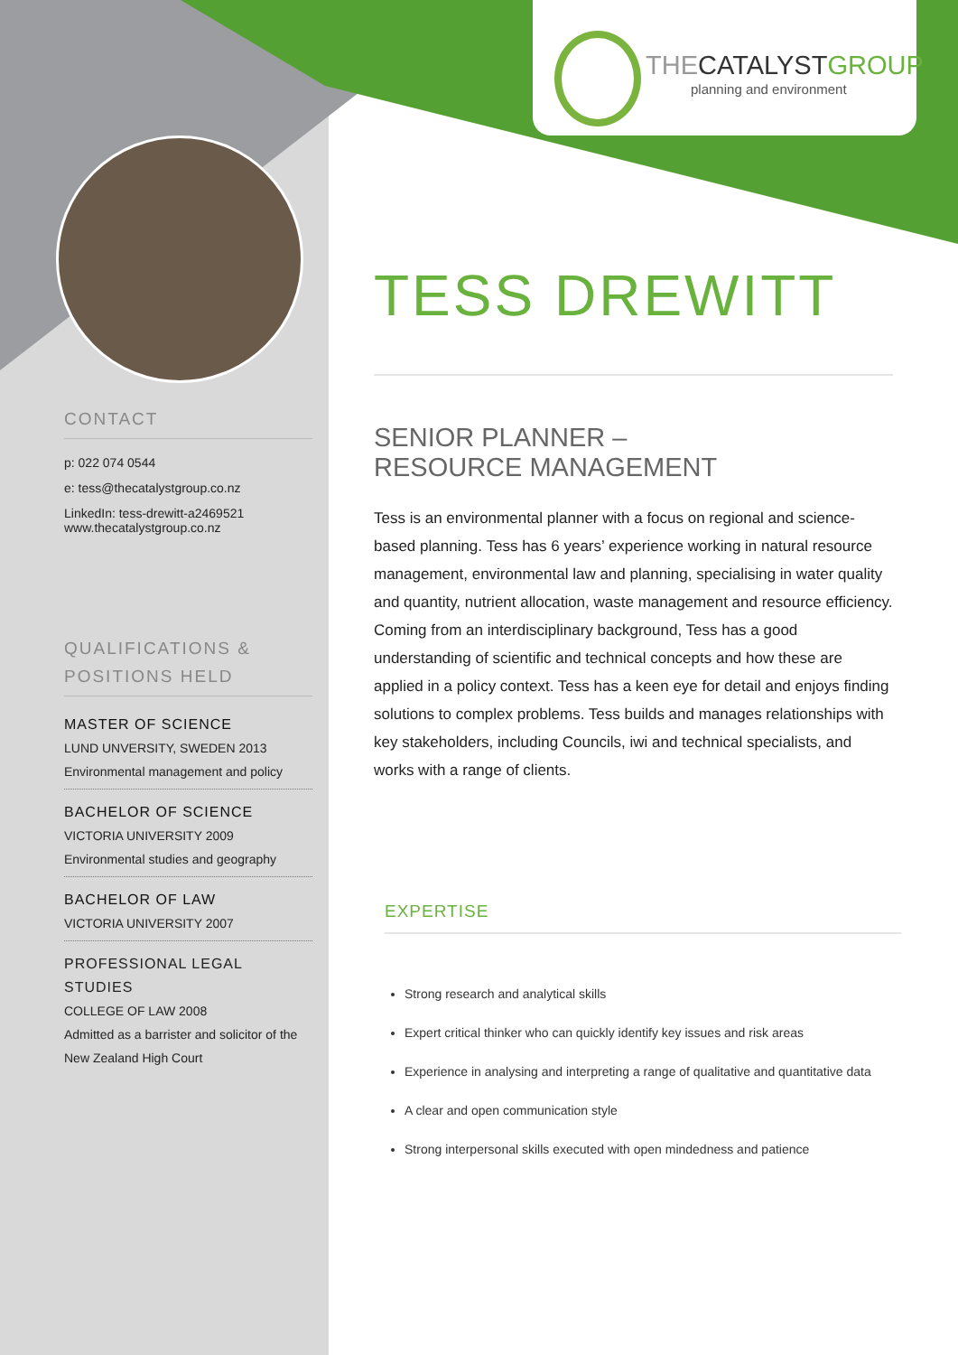THECATALYSTGROUP
planning and environment
CONTACT
p: 022 074 0544
e: tess@thecatalystgroup.co.nz
LinkedIn: tess-drewitt-a2469521
www.thecatalystgroup.co.nz
QUALIFICATIONS &
POSITIONS HELD
MASTER OF SCIENCE
LUND UNVERSITY, SWEDEN 2013
Environmental management and policy
BACHELOR OF SCIENCE
VICTORIA UNIVERSITY 2009
Environmental studies and geography
BACHELOR OF LAW
VICTORIA UNIVERSITY 2007
PROFESSIONAL LEGAL STUDIES
COLLEGE OF LAW 2008
Admitted as a barrister and solicitor of the New Zealand High Court
TESS DREWITT
SENIOR PLANNER –
RESOURCE MANAGEMENT
Tess is an environmental planner with a focus on regional and science-based planning. Tess has 6 years’ experience working in natural resource management, environmental law and planning, specialising in water quality and quantity, nutrient allocation, waste management and resource efficiency. Coming from an interdisciplinary background, Tess has a good understanding of scientific and technical concepts and how these are applied in a policy context. Tess has a keen eye for detail and enjoys finding solutions to complex problems. Tess builds and manages relationships with key stakeholders, including Councils, iwi and technical specialists, and works with a range of clients.
EXPERTISE
Strong research and analytical skills
Expert critical thinker who can quickly identify key issues and risk areas
Experience in analysing and interpreting a range of qualitative and quantitative data
A clear and open communication style
Strong interpersonal skills executed with open mindedness and patience